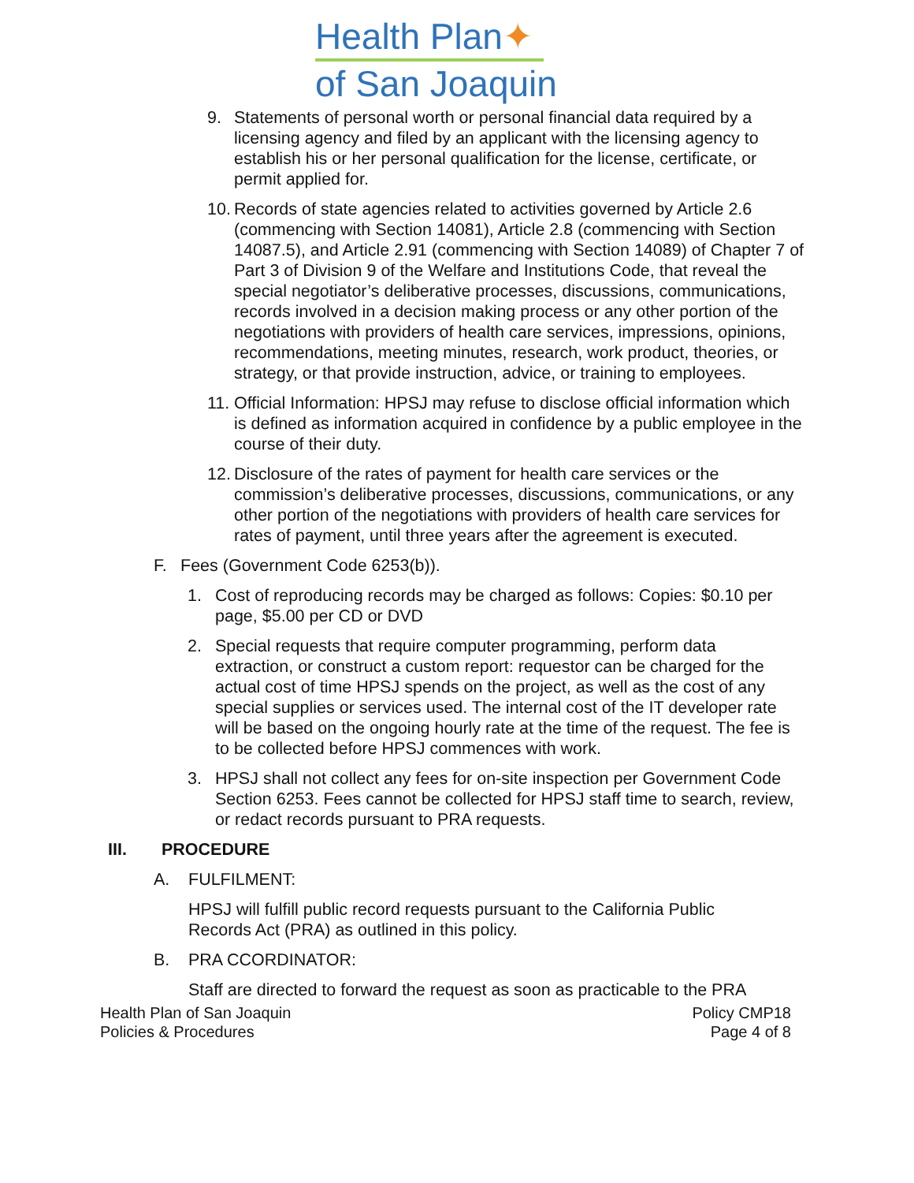Health Plan✦
of San Joaquin
9. Statements of personal worth or personal financial data required by a licensing agency and filed by an applicant with the licensing agency to establish his or her personal qualification for the license, certificate, or permit applied for.
10.
Records of state agencies related to activities governed by Article 2.6 (commencing with Section 14081), Article 2.8 (commencing with Section 14087.5), and Article 2.91 (commencing with Section 14089) of Chapter 7 of Part 3 of Division 9 of the Welfare and Institutions Code, that reveal the special negotiator’s deliberative processes, discussions, communications, records involved in a decision making process or any other portion of the negotiations with providers of health care services, impressions, opinions, recommendations, meeting minutes, research, work product, theories, or strategy, or that provide instruction, advice, or training to employees.
11.
Official Information: HPSJ may refuse to disclose official information which is defined as information acquired in confidence by a public employee in the course of their duty.
12.
Disclosure of the rates of payment for health care services or the commission’s deliberative processes, discussions, communications, or any other portion of the negotiations with providers of health care services for rates of payment, until three years after the agreement is executed.
F. Fees (Government Code 6253(b)).
1. Cost of reproducing records may be charged as follows: Copies: $0.10 per page, $5.00 per CD or DVD
2. Special requests that require computer programming, perform data extraction, or construct a custom report: requestor can be charged for the actual cost of time HPSJ spends on the project, as well as the cost of any special supplies or services used. The internal cost of the IT developer rate will be based on the ongoing hourly rate at the time of the request. The fee is to be collected before HPSJ commences with work.
3. HPSJ shall not collect any fees for on-site inspection per Government Code Section 6253. Fees cannot be collected for HPSJ staff time to search, review, or redact records pursuant to PRA requests.
III. PROCEDURE
A. FULFILMENT:
HPSJ will fulfill public record requests pursuant to the California Public Records Act (PRA) as outlined in this policy.
B. PRA CCORDINATOR:
Staff are directed to forward the request as soon as practicable to the PRA
Health Plan of San Joaquin
Policies & Procedures Policy CMP18
Page 4 of 8